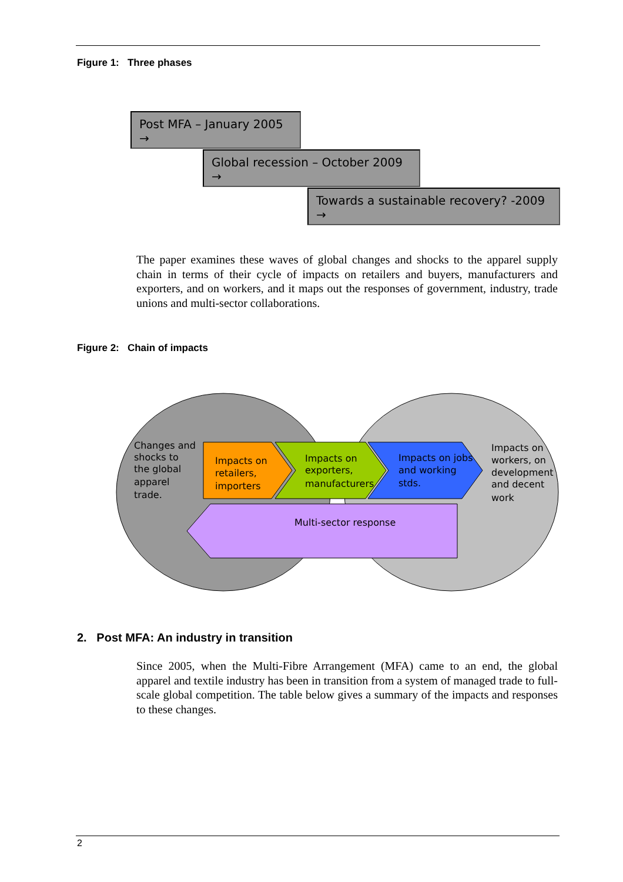Figure 1: Three phases
Post MFA – January 2005 →
Global recession – October 2009 →
Towards a sustainable recovery? -2009 →
The paper examines these waves of global changes and shocks to the apparel supply chain in terms of their cycle of impacts on retailers and buyers, manufacturers and exporters, and on workers, and it maps out the responses of government, industry, trade unions and multi-sector collaborations.
Figure 2: Chain of impacts
Changes and
shocks to
the global
apparel
trade.
Impacts on
retailers,
importers
Impacts on
exporters,
manufacturers
Impacts on jobs
and working
stds.
Impacts on
workers, on
development
and decent
work
Multi-sector response
2. Post MFA: An industry in transition
Since 2005, when the Multi-Fibre Arrangement (MFA) came to an end, the global apparel and textile industry has been in transition from a system of managed trade to full-scale global competition. The table below gives a summary of the impacts and responses to these changes.
2